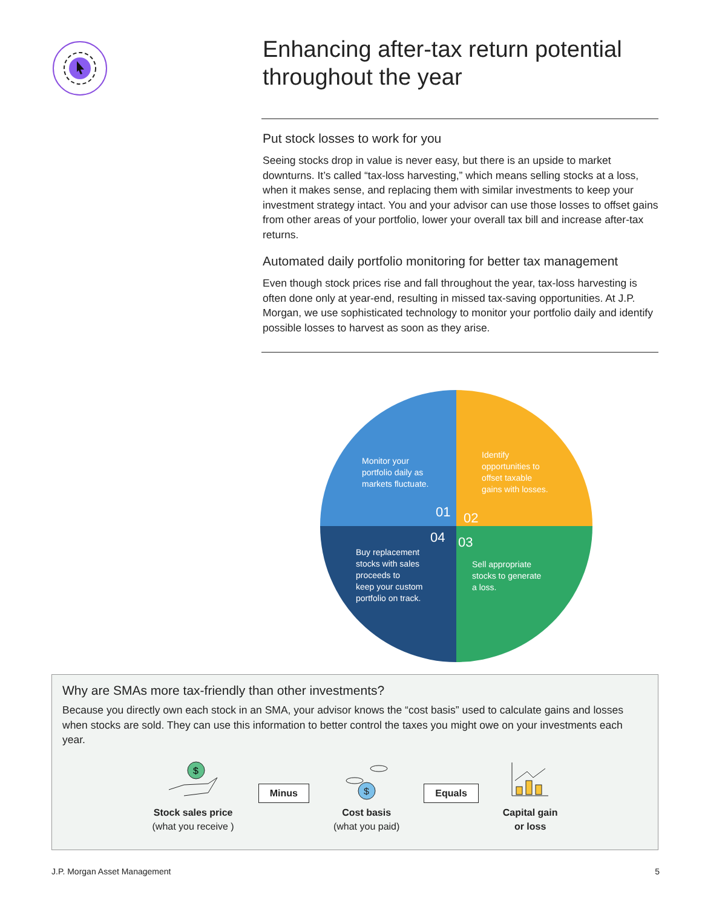Enhancing after-tax return potential throughout the year
Put stock losses to work for you
Seeing stocks drop in value is never easy, but there is an upside to market downturns. It’s called “tax-loss harvesting,” which means selling stocks at a loss, when it makes sense, and replacing them with similar investments to keep your investment strategy intact. You and your advisor can use those losses to offset gains from other areas of your portfolio, lower your overall tax bill and increase after-tax returns.
Automated daily portfolio monitoring for better tax management
Even though stock prices rise and fall throughout the year, tax-loss harvesting is often done only at year-end, resulting in missed tax-saving opportunities. At J.P. Morgan, we use sophisticated technology to monitor your portfolio daily and identify possible losses to harvest as soon as they arise.
Monitor your
portfolio daily as
markets fluctuate.
Identify
opportunities to
offset taxable
gains with losses.
01
02
04
03
Buy replacement
stocks with sales
proceeds to
keep your custom
portfolio on track.
Sell appropriate
stocks to generate
a loss.
Why are SMAs more tax-friendly than other investments?
Because you directly own each stock in an SMA, your advisor knows the “cost basis” used to calculate gains and losses when stocks are sold. They can use this information to better control the taxes you might owe on your investments each year.
$
Stock sales price
(what you receive )
Minus
$
Cost basis
(what you paid)
Equals
Capital gain
or loss
J.P. Morgan Asset Management 5